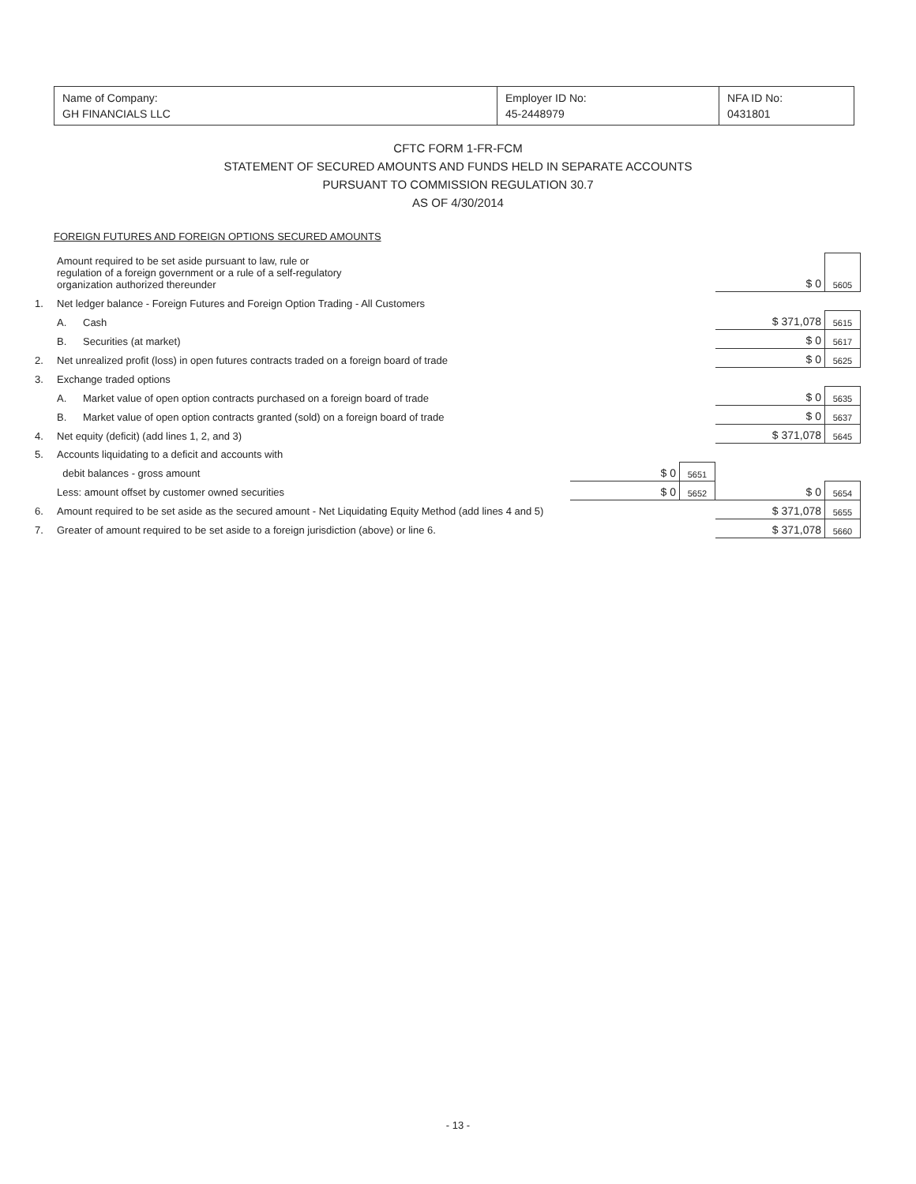| Name of Company: GH FINANCIALS LLC | Employer ID No: 45-2448979 | NFA ID No: 0431801 |
CFTC FORM 1-FR-FCM
STATEMENT OF SECURED AMOUNTS AND FUNDS HELD IN SEPARATE ACCOUNTS
PURSUANT TO COMMISSION REGULATION 30.7
AS OF 4/30/2014
FOREIGN FUTURES AND FOREIGN OPTIONS SECURED AMOUNTS
| | Amount required to be set aside pursuant to law, rule or regulation of a foreign government or a rule of a self-regulatory organization authorized thereunder | | | | $ 0 | 5605 |
| 1. | Net ledger balance - Foreign Futures and Foreign Option Trading - All Customers | | | | | |
| | A. | Cash | | | $ 371,078 | 5615 |
| | B. | Securities (at market) | | | $ 0 | 5617 |
| 2. | Net unrealized profit (loss) in open futures contracts traded on a foreign board of trade | | | | $ 0 | 5625 |
| 3. | Exchange traded options | | | | | |
| | A. | Market value of open option contracts purchased on a foreign board of trade | | | $ 0 | 5635 |
| | B. | Market value of open option contracts granted (sold) on a foreign board of trade | | | $ 0 | 5637 |
| 4. | Net equity (deficit) (add lines 1, 2, and 3) | | | | $ 371,078 | 5645 |
| 5. | Accounts liquidating to a deficit and accounts with | | | | | |
| | debit balances - gross amount | | $ 0 | 5651 | | |
| | Less: amount offset by customer owned securities | | $ 0 | 5652 | $ 0 | 5654 |
| 6. | Amount required to be set aside as the secured amount - Net Liquidating Equity Method (add lines 4 and 5) | | | | $ 371,078 | 5655 |
| 7. | Greater of amount required to be set aside to a foreign jurisdiction (above) or line 6. | | | | $ 371,078 | 5660 |
- 13 -